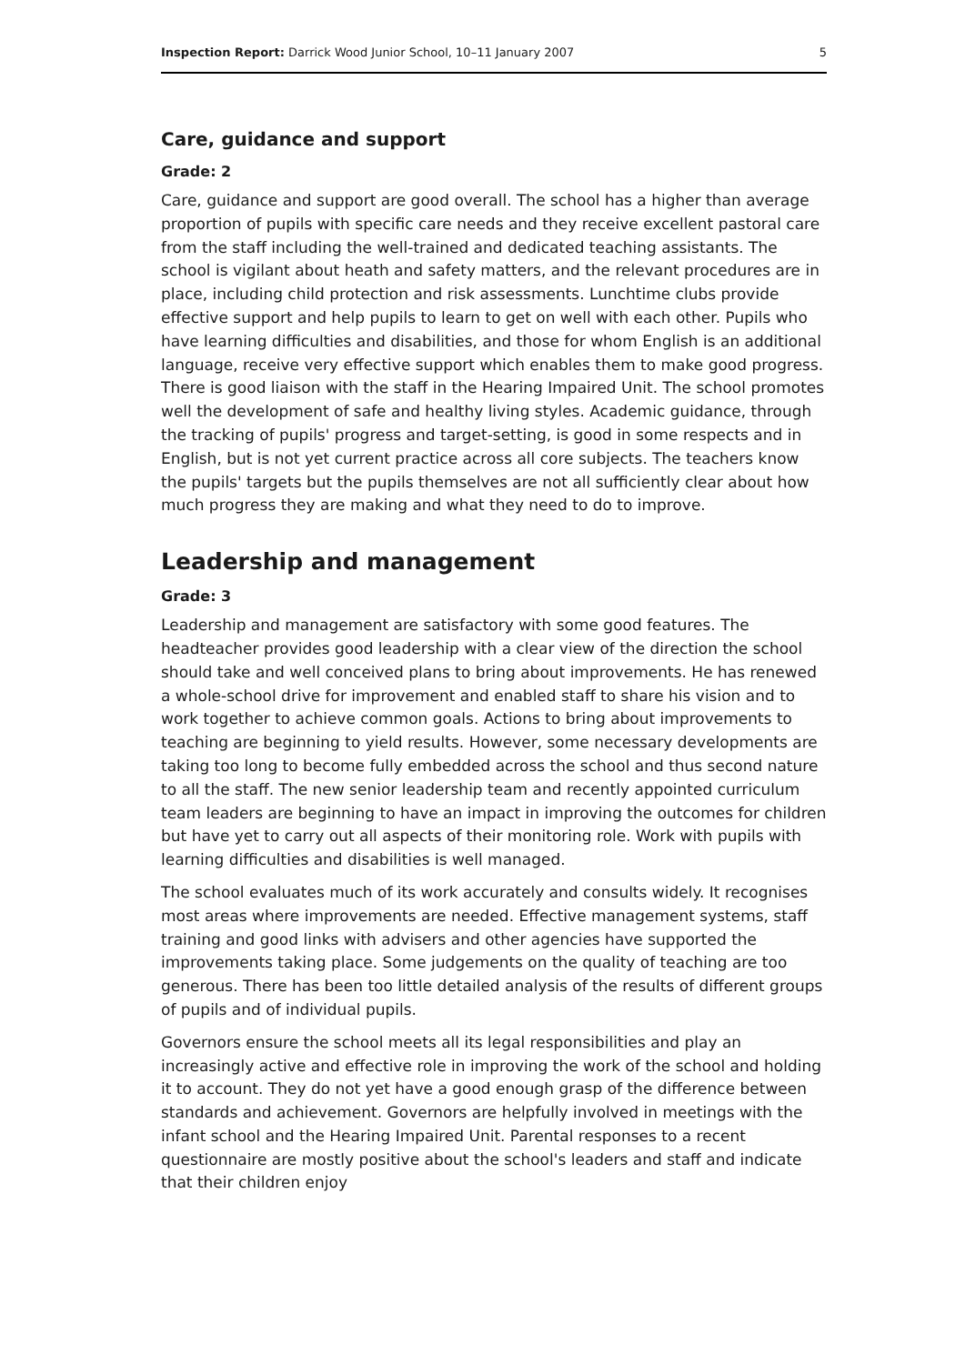Inspection Report: Darrick Wood Junior School, 10–11 January 2007 5
Care, guidance and support
Grade: 2
Care, guidance and support are good overall. The school has a higher than average proportion of pupils with specific care needs and they receive excellent pastoral care from the staff including the well-trained and dedicated teaching assistants. The school is vigilant about heath and safety matters, and the relevant procedures are in place, including child protection and risk assessments. Lunchtime clubs provide effective support and help pupils to learn to get on well with each other. Pupils who have learning difficulties and disabilities, and those for whom English is an additional language, receive very effective support which enables them to make good progress. There is good liaison with the staff in the Hearing Impaired Unit. The school promotes well the development of safe and healthy living styles. Academic guidance, through the tracking of pupils' progress and target-setting, is good in some respects and in English, but is not yet current practice across all core subjects. The teachers know the pupils' targets but the pupils themselves are not all sufficiently clear about how much progress they are making and what they need to do to improve.
Leadership and management
Grade: 3
Leadership and management are satisfactory with some good features. The headteacher provides good leadership with a clear view of the direction the school should take and well conceived plans to bring about improvements. He has renewed a whole-school drive for improvement and enabled staff to share his vision and to work together to achieve common goals. Actions to bring about improvements to teaching are beginning to yield results. However, some necessary developments are taking too long to become fully embedded across the school and thus second nature to all the staff. The new senior leadership team and recently appointed curriculum team leaders are beginning to have an impact in improving the outcomes for children but have yet to carry out all aspects of their monitoring role. Work with pupils with learning difficulties and disabilities is well managed.
The school evaluates much of its work accurately and consults widely. It recognises most areas where improvements are needed. Effective management systems, staff training and good links with advisers and other agencies have supported the improvements taking place. Some judgements on the quality of teaching are too generous. There has been too little detailed analysis of the results of different groups of pupils and of individual pupils.
Governors ensure the school meets all its legal responsibilities and play an increasingly active and effective role in improving the work of the school and holding it to account. They do not yet have a good enough grasp of the difference between standards and achievement. Governors are helpfully involved in meetings with the infant school and the Hearing Impaired Unit. Parental responses to a recent questionnaire are mostly positive about the school's leaders and staff and indicate that their children enjoy